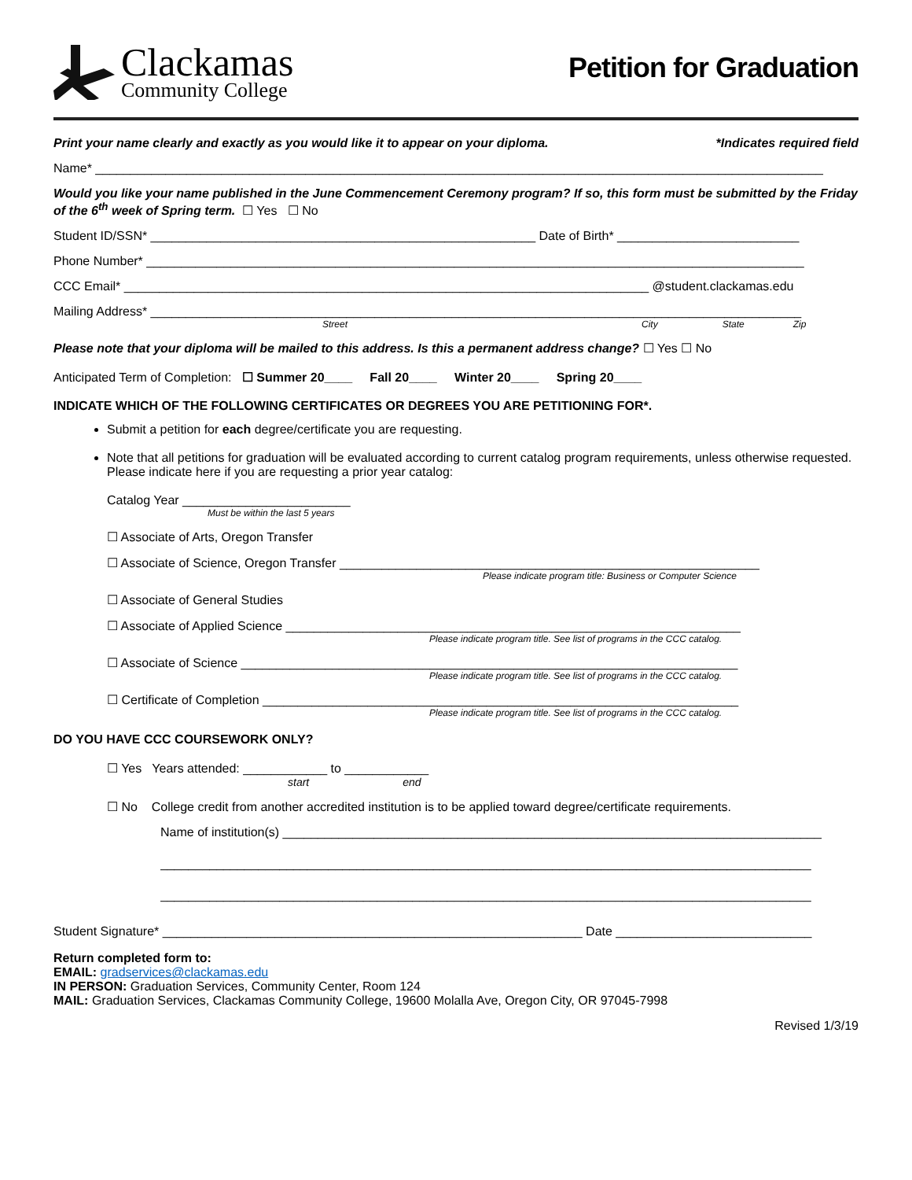Clackamas
Community College
Petition for Graduation
Print your name clearly and exactly as you would like it to appear on your diploma. *Indicates required field
Name* ________________________________________________________________________________________________________
Would you like your name published in the June Commencement Ceremony program? If so, this form must be submitted by the Friday of the 6<sup>th</sup> week of Spring term. ☐ Yes ☐ No
Student ID/SSN* _______________________________________________________ Date of Birth* __________________________
Phone Number* ______________________________________________________________________________________________
CCC Email* ___________________________________________________________________________ @student.clackamas.edu
Mailing Address* _____________________________________________________________________________________________
Street City State Zip
Please note that your diploma will be mailed to this address. Is this a permanent address change? ☐ Yes ☐ No
Anticipated Term of Completion: ☐ Summer 20____ Fall 20____ Winter 20____ Spring 20____
INDICATE WHICH OF THE FOLLOWING CERTIFICATES OR DEGREES YOU ARE PETITIONING FOR*.
Submit a petition for each degree/certificate you are requesting.
Note that all petitions for graduation will be evaluated according to current catalog program requirements, unless otherwise requested. Please indicate here if you are requesting a prior year catalog:
Catalog Year ________________________
Must be within the last 5 years
☐ Associate of Arts, Oregon Transfer
☐ Associate of Science, Oregon Transfer ____________________________________________________________
Please indicate program title: Business or Computer Science
☐ Associate of General Studies
☐ Associate of Applied Science _________________________________________________________________
Please indicate program title. See list of programs in the CCC catalog.
☐ Associate of Science _______________________________________________________________________
Please indicate program title. See list of programs in the CCC catalog.
☐ Certificate of Completion ____________________________________________________________________
Please indicate program title. See list of programs in the CCC catalog.
DO YOU HAVE CCC COURSEWORK ONLY?
☐ Yes Years attended: ____________ to ____________
start end
☐ No College credit from another accredited institution is to be applied toward degree/certificate requirements.
Name of institution(s) _____________________________________________________________________________
_____________________________________________________________________________________________
_____________________________________________________________________________________________
Student Signature* ____________________________________________________________ Date ____________________________
Return completed form to:
EMAIL: gradservices@clackamas.edu
IN PERSON: Graduation Services, Community Center, Room 124
MAIL: Graduation Services, Clackamas Community College, 19600 Molalla Ave, Oregon City, OR 97045-7998
Revised 1/3/19